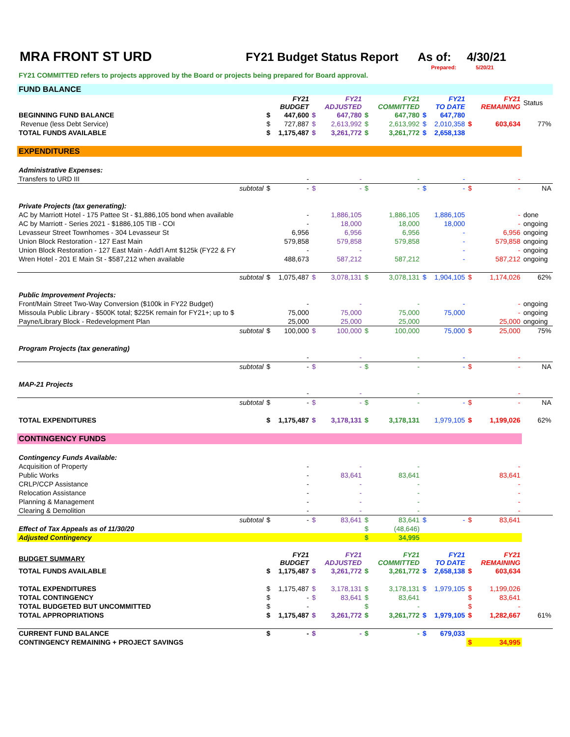MRA FRONT ST URD FY21 Budget Status Report As of: 4/30/21
Prepared: 5/20/21
FY21 COMMITTED refers to projects approved by the Board or projects being prepared for Board approval.
| FUND BALANCE | | | | | | | | | | | |
| | | FY21 BUDGET | | FY21 ADJUSTED | | FY21 COMMITTED | | FY21 TO DATE | | FY21 REMAINING | Status |
| BEGINNING FUND BALANCE | $ | 447,600 | $ | 647,780 | $ | 647,780 | $ | 647,780 | | | |
| Revenue (less Debt Service) | $ | 727,887 | $ | 2,613,992 | $ | 2,613,992 | $ | 2,010,358 | $ | 603,634 | 77% |
| TOTAL FUNDS AVAILABLE | $ | 1,175,487 | $ | 3,261,772 | $ | 3,261,772 | $ | 2,658,138 | | | |
| EXPENDITURES | | | | | | | | | | | |
| Administrative Expenses: | | | | | | | | | | | |
| Transfers to URD III | | - | | - | | - | | - | | - | |
| subtotal | $ | - | $ | - | $ | - | $ | - | $ | - | NA |
| Private Projects (tax generating): | | | | | | | | | | | |
| AC by Marriott Hotel - 175 Pattee St - $1,886,105 bond when available | | - | | 1,886,105 | | 1,886,105 | | 1,886,105 | | - | done |
| AC by Marriott - Series 2021 - $1886,105 TIB - COI | | - | | 18,000 | | 18,000 | | 18,000 | | - | ongoing |
| Levasseur Street Townhomes - 304 Levasseur St | | 6,956 | | 6,956 | | 6,956 | | - | | 6,956 | ongoing |
| Union Block Restoration - 127 East Main | | 579,858 | | 579,858 | | 579,858 | | - | | 579,858 | ongoing |
| Union Block Restoration - 127 East Main - Add'l Amt $125k (FY22 & FY | | - | | - | | | | - | | - | ongoing |
| Wren Hotel - 201 E Main St - $587,212 when available | | 488,673 | | 587,212 | | 587,212 | | - | | 587,212 | ongoing |
| subtotal | $ | 1,075,487 | $ | 3,078,131 | $ | 3,078,131 | $ | 1,904,105 | $ | 1,174,026 | 62% |
| Public Improvement Projects: | | | | | | | | | | | |
| Front/Main Street Two-Way Conversion ($100k in FY22 Budget) | | - | | - | | - | | - | | - | ongoing |
| Missoula Public Library - $500K total; $225K remain for FY21+; up to $ | | 75,000 | | 75,000 | | 75,000 | | 75,000 | | - | ongoing |
| Payne/Library Block - Redevelopment Plan | | 25,000 | | 25,000 | | 25,000 | | | | 25,000 | ongoing |
| subtotal | $ | 100,000 | $ | 100,000 | $ | 100,000 | | 75,000 | $ | 25,000 | 75% |
| Program Projects (tax generating) | | | | | | | | | | | |
| | | - | | - | | - | | - | | - | |
| subtotal | $ | - | $ | - | $ | - | | - | $ | - | NA |
| MAP-21 Projects | | | | | | | | | | | |
| | | - | | - | | - | | | | - | |
| subtotal | $ | - | $ | - | $ | - | | - | $ | - | NA |
| TOTAL EXPENDITURES | $ | 1,175,487 | $ | 3,178,131 | $ | 3,178,131 | | 1,979,105 | $ | 1,199,026 | 62% |
| CONTINGENCY FUNDS | | | | | | | | | | | |
| Contingency Funds Available: | | | | | | | | | | | |
| Acquisition of Property | | - | | - | | - | | | | - | |
| Public Works | | - | | 83,641 | | 83,641 | | | | 83,641 | |
| CRLP/CCP Assistance | | - | | - | | - | | | | - | |
| Relocation Assistance | | - | | - | | - | | | | - | |
| Planning & Management | | - | | - | | - | | | | - | |
| Clearing & Demolition | | - | | - | | - | | | | - | |
| subtotal | $ | - | $ | 83,641 | $ | 83,641 | $ | - | $ | 83,641 | |
| Effect of Tax Appeals as of 11/30/20 | | | | | $ | (48,646) | | | | | |
| Adjusted Contingency | | | | | $ | 34,995 | | | | | |
| BUDGET SUMMARY | | FY21 BUDGET | | FY21 ADJUSTED | | FY21 COMMITTED | | FY21 TO DATE | | FY21 REMAINING | |
| TOTAL FUNDS AVAILABLE | $ | 1,175,487 | $ | 3,261,772 | $ | 3,261,772 | $ | 2,658,138 | $ | 603,634 | |
| TOTAL EXPENDITURES | $ | 1,175,487 | $ | 3,178,131 | $ | 3,178,131 | $ | 1,979,105 | $ | 1,199,026 | |
| TOTAL CONTINGENCY | $ | - | $ | 83,641 | $ | 83,641 | | | $ | 83,641 | |
| TOTAL BUDGETED BUT UNCOMMITTED | $ | - | | | $ | - | | | $ | - | |
| TOTAL APPROPRIATIONS | $ | 1,175,487 | $ | 3,261,772 | $ | 3,261,772 | $ | 1,979,105 | $ | 1,282,667 | 61% |
| CURRENT FUND BALANCE | $ | - | $ | - | $ | - | $ | 679,033 | | | |
| CONTINGENCY REMAINING + PROJECT SAVINGS | | | | | | | | | $ | 34,995 | |